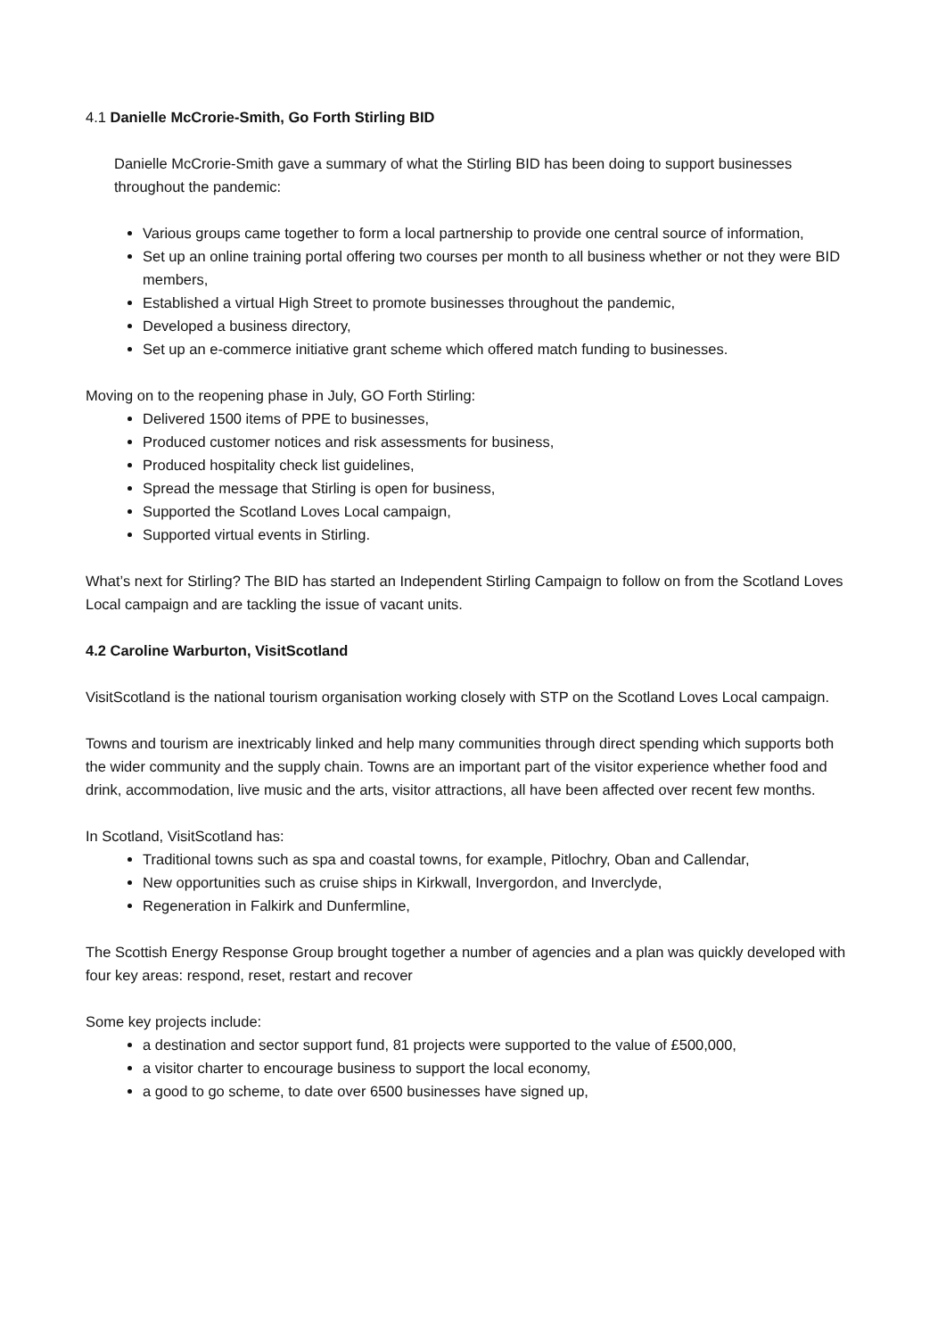4.1 Danielle McCrorie-Smith, Go Forth Stirling BID
Danielle McCrorie-Smith gave a summary of what the Stirling BID has been doing to support businesses throughout the pandemic:
Various groups came together to form a local partnership to provide one central source of information,
Set up an online training portal offering two courses per month to all business whether or not they were BID members,
Established a virtual High Street to promote businesses throughout the pandemic,
Developed a business directory,
Set up an e-commerce initiative grant scheme which offered match funding to businesses.
Moving on to the reopening phase in July, GO Forth Stirling:
Delivered 1500 items of PPE to businesses,
Produced customer notices and risk assessments for business,
Produced hospitality check list guidelines,
Spread the message that Stirling is open for business,
Supported the Scotland Loves Local campaign,
Supported virtual events in Stirling.
What’s next for Stirling? The BID has started an Independent Stirling Campaign to follow on from the Scotland Loves Local campaign and are tackling the issue of vacant units.
4.2 Caroline Warburton, VisitScotland
VisitScotland is the national tourism organisation working closely with STP on the Scotland Loves Local campaign.
Towns and tourism are inextricably linked and help many communities through direct spending which supports both the wider community and the supply chain. Towns are an important part of the visitor experience whether food and drink, accommodation, live music and the arts, visitor attractions, all have been affected over recent few months.
In Scotland, VisitScotland has:
Traditional towns such as spa and coastal towns, for example, Pitlochry, Oban and Callendar,
New opportunities such as cruise ships in Kirkwall, Invergordon, and Inverclyde,
Regeneration in Falkirk and Dunfermline,
The Scottish Energy Response Group brought together a number of agencies and a plan was quickly developed with four key areas: respond, reset, restart and recover
Some key projects include:
a destination and sector support fund, 81 projects were supported to the value of £500,000,
a visitor charter to encourage business to support the local economy,
a good to go scheme, to date over 6500 businesses have signed up,